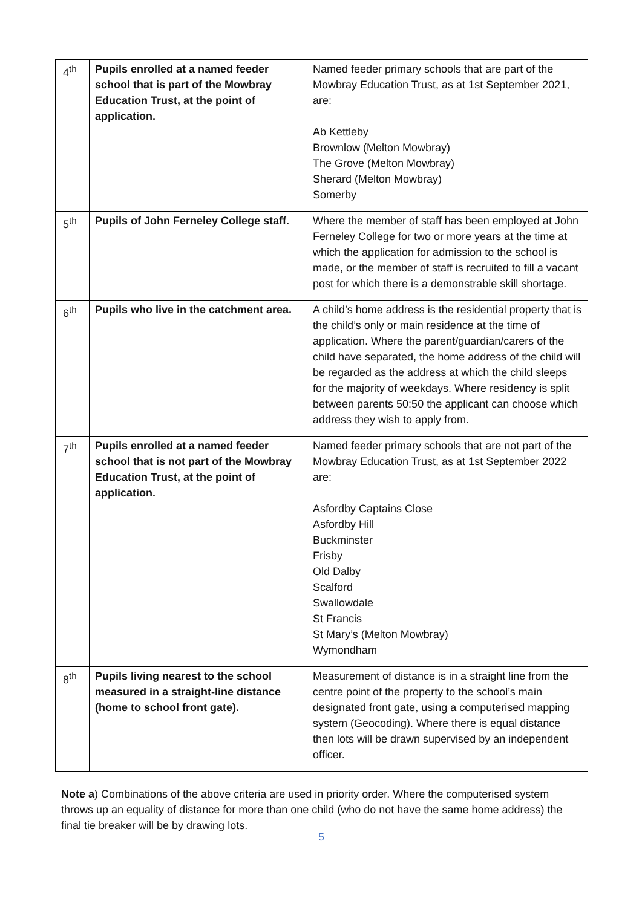| 4<sup>th</sup> | Pupils enrolled at a named feeder school that is part of the Mowbray Education Trust, at the point of application. | Named feeder primary schools that are part of the Mowbray Education Trust, as at 1st September 2021, are: Ab Kettleby Brownlow (Melton Mowbray) The Grove (Melton Mowbray) Sherard (Melton Mowbray) Somerby |
| 5<sup>th</sup> | Pupils of John Ferneley College staff. | Where the member of staff has been employed at John Ferneley College for two or more years at the time at which the application for admission to the school is made, or the member of staff is recruited to fill a vacant post for which there is a demonstrable skill shortage. |
| 6<sup>th</sup> | Pupils who live in the catchment area. | A child’s home address is the residential property that is the child’s only or main residence at the time of application. Where the parent/guardian/carers of the child have separated, the home address of the child will be regarded as the address at which the child sleeps for the majority of weekdays. Where residency is split between parents 50:50 the applicant can choose which address they wish to apply from. |
| 7<sup>th</sup> | Pupils enrolled at a named feeder school that is not part of the Mowbray Education Trust, at the point of application. | Named feeder primary schools that are not part of the Mowbray Education Trust, as at 1st September 2022 are: Asfordby Captains Close Asfordby Hill Buckminster Frisby Old Dalby Scalford Swallowdale St Francis St Mary’s (Melton Mowbray) Wymondham |
| 8<sup>th</sup> | Pupils living nearest to the school measured in a straight-line distance (home to school front gate). | Measurement of distance is in a straight line from the centre point of the property to the school’s main designated front gate, using a computerised mapping system (Geocoding). Where there is equal distance then lots will be drawn supervised by an independent officer. |
Note a) Combinations of the above criteria are used in priority order. Where the computerised system throws up an equality of distance for more than one child (who do not have the same home address) the final tie breaker will be by drawing lots.
5